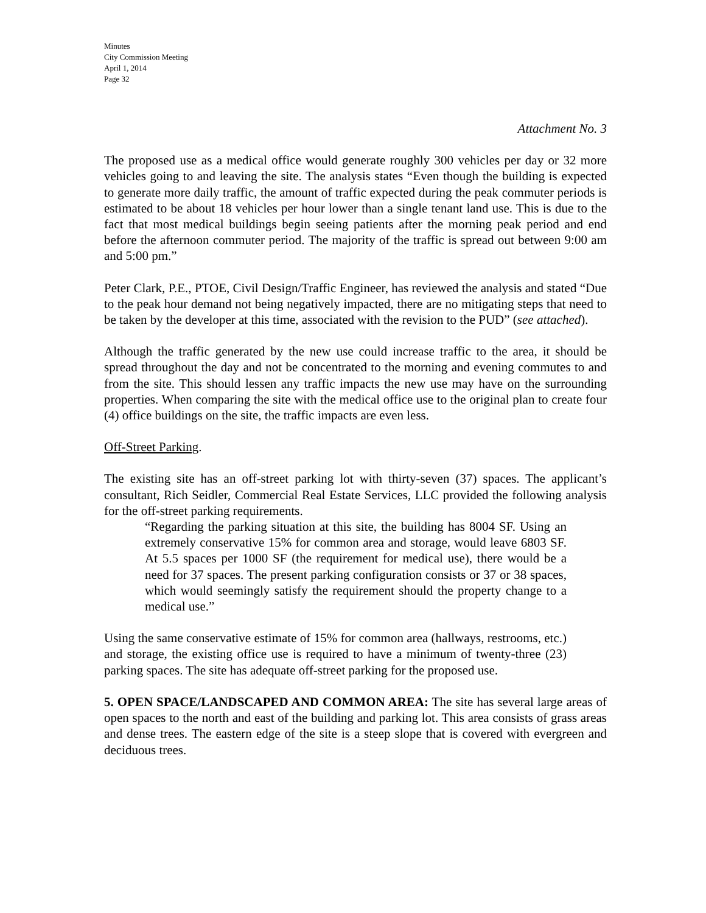Minutes
City Commission Meeting
April 1, 2014
Page 32
Attachment No. 3
The proposed use as a medical office would generate roughly 300 vehicles per day or 32 more vehicles going to and leaving the site. The analysis states “Even though the building is expected to generate more daily traffic, the amount of traffic expected during the peak commuter periods is estimated to be about 18 vehicles per hour lower than a single tenant land use. This is due to the fact that most medical buildings begin seeing patients after the morning peak period and end before the afternoon commuter period. The majority of the traffic is spread out between 9:00 am and 5:00 pm.”
Peter Clark, P.E., PTOE, Civil Design/Traffic Engineer, has reviewed the analysis and stated “Due to the peak hour demand not being negatively impacted, there are no mitigating steps that need to be taken by the developer at this time, associated with the revision to the PUD” (see attached).
Although the traffic generated by the new use could increase traffic to the area, it should be spread throughout the day and not be concentrated to the morning and evening commutes to and from the site. This should lessen any traffic impacts the new use may have on the surrounding properties. When comparing the site with the medical office use to the original plan to create four (4) office buildings on the site, the traffic impacts are even less.
Off-Street Parking.
The existing site has an off-street parking lot with thirty-seven (37) spaces. The applicant’s consultant, Rich Seidler, Commercial Real Estate Services, LLC provided the following analysis for the off-street parking requirements.
“Regarding the parking situation at this site, the building has 8004 SF. Using an extremely conservative 15% for common area and storage, would leave 6803 SF. At 5.5 spaces per 1000 SF (the requirement for medical use), there would be a need for 37 spaces. The present parking configuration consists or 37 or 38 spaces, which would seemingly satisfy the requirement should the property change to a medical use.”
Using the same conservative estimate of 15% for common area (hallways, restrooms, etc.) and storage, the existing office use is required to have a minimum of twenty-three (23) parking spaces. The site has adequate off-street parking for the proposed use.
5. OPEN SPACE/LANDSCAPED AND COMMON AREA: The site has several large areas of open spaces to the north and east of the building and parking lot. This area consists of grass areas and dense trees. The eastern edge of the site is a steep slope that is covered with evergreen and deciduous trees.